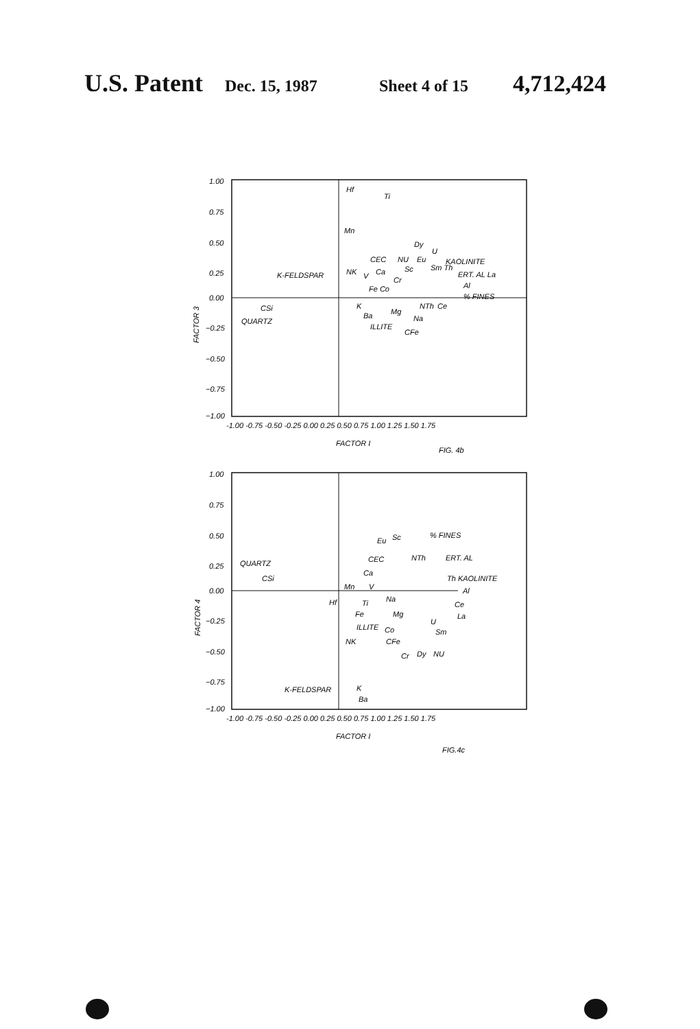U.S. Patent
Dec. 15, 1987 Sheet 4 of 15
4,712,424
1.00
0.75
0.50
0.25
0.00
−0.25
−0.50
−0.75
−1.00
-1.00 -0.75 -0.50 -0.25 0.00 0.25 0.50 0.75 1.00 1.25 1.50 1.75
FACTOR I
FIG. 4b
FACTOR 3
Hf
Ti
Mn
Dy
U
K-FELDSPAR
NK
CEC
NU
Eu
KAOLINITE
ERT. AL La
Al
% FINES
CSi
QUARTZ
K
Ba
ILLITE
Mg
NTh
Ce
Na
CFe
Ca
V
Fe Co
Cr
Sc
Sm Th
1.00
0.75
0.50
0.25
0.00
−0.25
−0.50
−0.75
−1.00
-1.00 -0.75 -0.50 -0.25 0.00 0.25 0.50 0.75 1.00 1.25 1.50 1.75
FACTOR I
FIG.4c
FACTOR 4
QUARTZ
CSi
Eu
Sc
% FINES
NTh
ERT. AL
CEC
Ca
Th KAOLINITE
Mn
V
Al
Hf
Ti
Na
Ce
Fe
Mg
La
ILLITE
Co
U
Sm
NK
CFe
Cr
Dy
NU
K-FELDSPAR
K
Ba